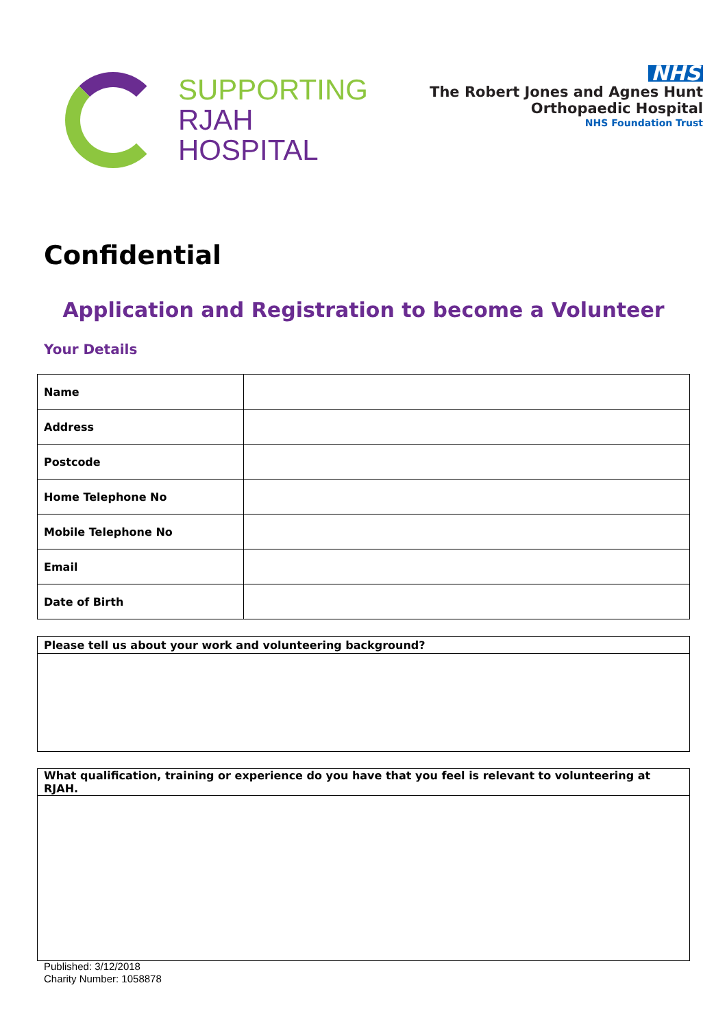SUPPORTING
RJAH
HOSPITAL
NHS
The Robert Jones and Agnes Hunt
Orthopaedic Hospital
NHS Foundation Trust
Confidential
Application and Registration to become a Volunteer
Your Details
| Name | |
| Address | |
| Postcode | |
| Home Telephone No | |
| Mobile Telephone No | |
| Email | |
| Date of Birth | |
| Please tell us about your work and volunteering background? |
| --- |
| What qualification, training or experience do you have that you feel is relevant to volunteering at RJAH. |
| --- |
Published: 3/12/2018
Charity Number: 1058878